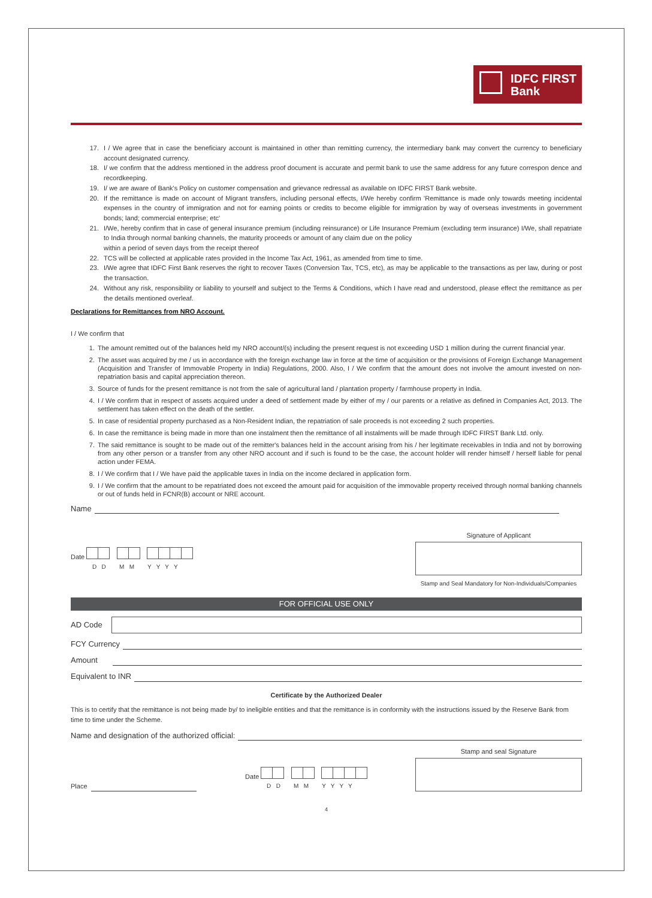IDFC FIRST
Bank
17. I / We agree that in case the beneficiary account is maintained in other than remitting currency, the intermediary bank may convert the currency to beneficiary account designated currency.
18. I/ we confirm that the address mentioned in the address proof document is accurate and permit bank to use the same address for any future correspon dence and recordkeeping.
19. I/ we are aware of Bank's Policy on customer compensation and grievance redressal as available on IDFC FIRST Bank website.
20. If the remittance is made on account of Migrant transfers, including personal effects, I/We hereby confirm 'Remittance is made only towards meeting incidental expenses in the country of immigration and not for earning points or credits to become eligible for immigration by way of overseas investments in government bonds; land; commercial enterprise; etc'
21. I/We, hereby confirm that in case of general insurance premium (including reinsurance) or Life Insurance Premium (excluding term insurance) I/We, shall repatriate to India through normal banking channels, the maturity proceeds or amount of any claim due on the policy
within a period of seven days from the receipt thereof
22. TCS will be collected at applicable rates provided in the Income Tax Act, 1961, as amended from time to time.
23. I/We agree that IDFC First Bank reserves the right to recover Taxes (Conversion Tax, TCS, etc), as may be applicable to the transactions as per law, during or post the transaction.
24. Without any risk, responsibility or liability to yourself and subject to the Terms & Conditions, which I have read and understood, please effect the remittance as per the details mentioned overleaf.
Declarations for Remittances from NRO Account.
I / We confirm that
1. The amount remitted out of the balances held my NRO account/(s) including the present request is not exceeding USD 1 million during the current financial year.
2. The asset was acquired by me / us in accordance with the foreign exchange law in force at the time of acquisition or the provisions of Foreign Exchange Management (Acquisition and Transfer of Immovable Property in India) Regulations, 2000. Also, I / We confirm that the amount does not involve the amount invested on non-repatriation basis and capital appreciation thereon.
3. Source of funds for the present remittance is not from the sale of agricultural land / plantation property / farmhouse property in India.
4. I / We confirm that in respect of assets acquired under a deed of settlement made by either of my / our parents or a relative as defined in Companies Act, 2013. The settlement has taken effect on the death of the settler.
5. In case of residential property purchased as a Non-Resident Indian, the repatriation of sale proceeds is not exceeding 2 such properties.
6. In case the remittance is being made in more than one instalment then the remittance of all instalments will be made through IDFC FIRST Bank Ltd. only.
7. The said remittance is sought to be made out of the remitter's balances held in the account arising from his / her legitimate receivables in India and not by borrowing from any other person or a transfer from any other NRO account and if such is found to be the case, the account holder will render himself / herself liable for penal action under FEMA.
8. I / We confirm that I / We have paid the applicable taxes in India on the income declared in application form.
9. I / We confirm that the amount to be repatriated does not exceed the amount paid for acquisition of the immovable property received through normal banking channels or out of funds held in FCNR(B) account or NRE account.
Name
Date
D D M M Y Y Y Y
Signature of Applicant
Stamp and Seal Mandatory for Non-Individuals/Companies
FOR OFFICIAL USE ONLY
AD Code
FCY Currency
Amount
Equivalent to INR
Certificate by the Authorized Dealer
This is to certify that the remittance is not being made by/ to ineligible entities and that the remittance is in conformity with the instructions issued by the Reserve Bank from time to time under the Scheme.
Name and designation of the authorized official:
Place
Date
D D M M Y Y Y Y
Stamp and seal Signature
4